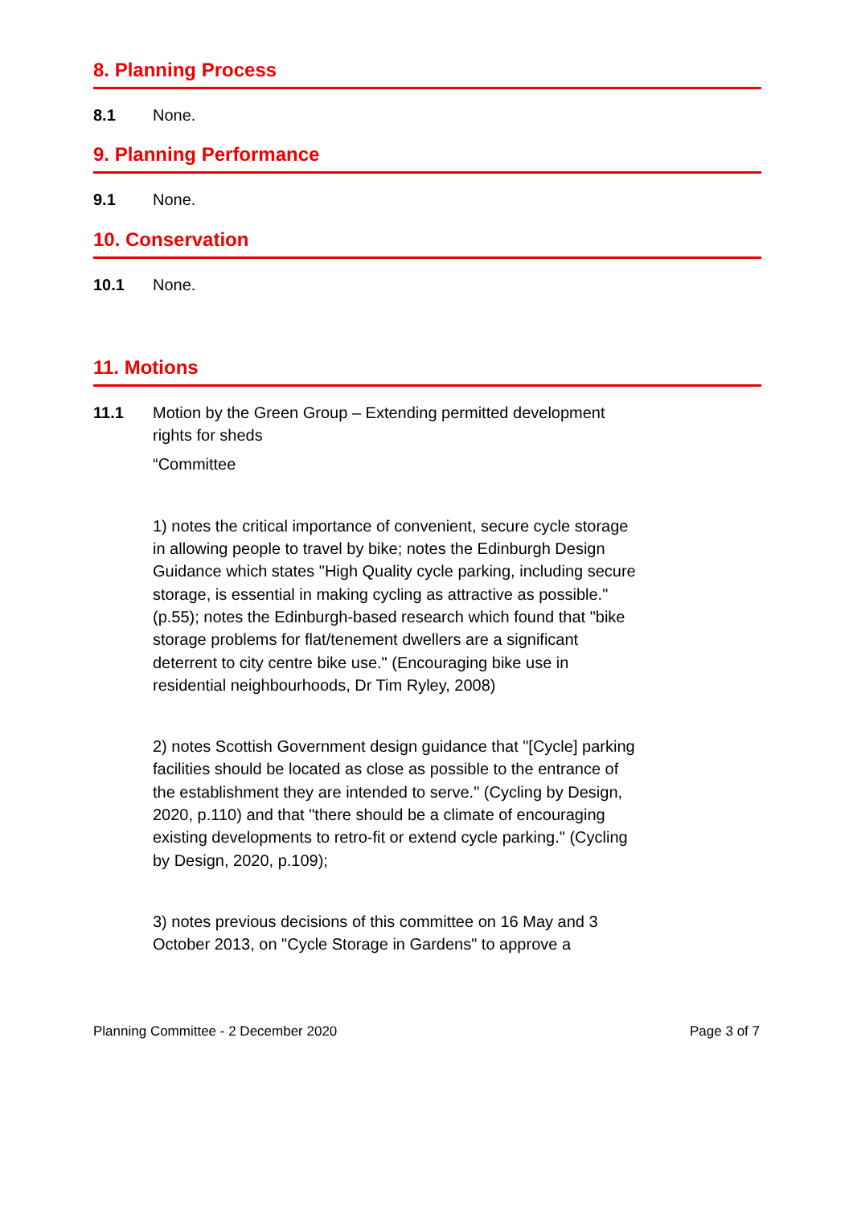8. Planning Process
8.1 None.
9. Planning Performance
9.1 None.
10. Conservation
10.1 None.
11. Motions
11.1 Motion by the Green Group – Extending permitted development rights for sheds
“Committee
1) notes the critical importance of convenient, secure cycle storage in allowing people to travel by bike; notes the Edinburgh Design Guidance which states "High Quality cycle parking, including secure storage, is essential in making cycling as attractive as possible." (p.55); notes the Edinburgh-based research which found that "bike storage problems for flat/tenement dwellers are a significant deterrent to city centre bike use." (Encouraging bike use in residential neighbourhoods, Dr Tim Ryley, 2008)
2) notes Scottish Government design guidance that "[Cycle] parking facilities should be located as close as possible to the entrance of the establishment they are intended to serve." (Cycling by Design, 2020, p.110) and that "there should be a climate of encouraging existing developments to retro-fit or extend cycle parking." (Cycling by Design, 2020, p.109);
3) notes previous decisions of this committee on 16 May and 3 October 2013, on "Cycle Storage in Gardens" to approve a
Planning Committee - 2 December 2020 Page 3 of 7